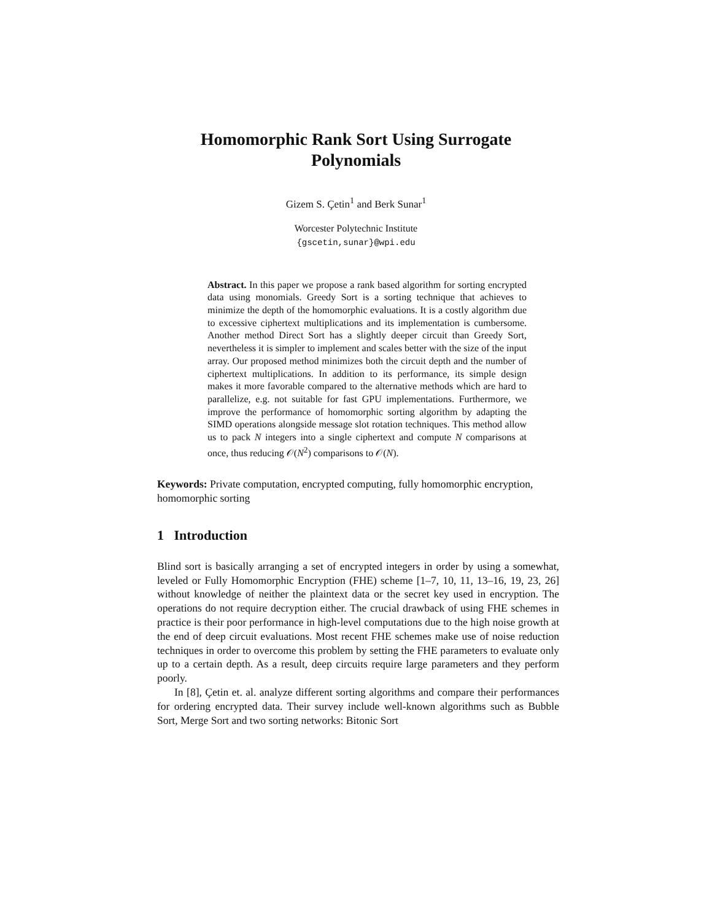Homomorphic Rank Sort Using Surrogate Polynomials
Gizem S. Çetin<sup>1</sup> and Berk Sunar<sup>1</sup>
Worcester Polytechnic Institute
{gscetin,sunar}@wpi.edu
Abstract. In this paper we propose a rank based algorithm for sorting encrypted data using monomials. Greedy Sort is a sorting technique that achieves to minimize the depth of the homomorphic evaluations. It is a costly algorithm due to excessive ciphertext multiplications and its implementation is cumbersome. Another method Direct Sort has a slightly deeper circuit than Greedy Sort, nevertheless it is simpler to implement and scales better with the size of the input array. Our proposed method minimizes both the circuit depth and the number of ciphertext multiplications. In addition to its performance, its simple design makes it more favorable compared to the alternative methods which are hard to parallelize, e.g. not suitable for fast GPU implementations. Furthermore, we improve the performance of homomorphic sorting algorithm by adapting the SIMD operations alongside message slot rotation techniques. This method allow us to pack N integers into a single ciphertext and compute N comparisons at once, thus reducing 𝒪(N<sup>2</sup>) comparisons to 𝒪(N).
Keywords: Private computation, encrypted computing, fully homomorphic encryption, homomorphic sorting
1 Introduction
Blind sort is basically arranging a set of encrypted integers in order by using a somewhat, leveled or Fully Homomorphic Encryption (FHE) scheme [1–7, 10, 11, 13–16, 19, 23, 26] without knowledge of neither the plaintext data or the secret key used in encryption. The operations do not require decryption either. The crucial drawback of using FHE schemes in practice is their poor performance in high-level computations due to the high noise growth at the end of deep circuit evaluations. Most recent FHE schemes make use of noise reduction techniques in order to overcome this problem by setting the FHE parameters to evaluate only up to a certain depth. As a result, deep circuits require large parameters and they perform poorly.
In [8], Çetin et. al. analyze different sorting algorithms and compare their performances for ordering encrypted data. Their survey include well-known algorithms such as Bubble Sort, Merge Sort and two sorting networks: Bitonic Sort